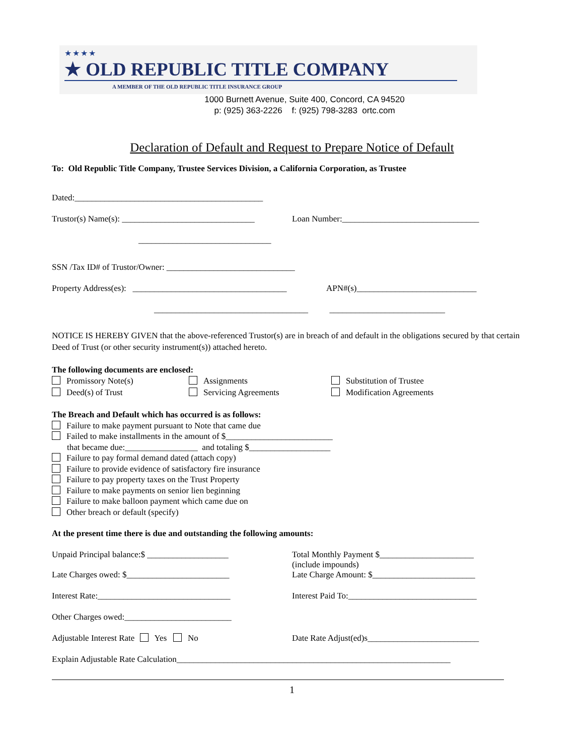★★★★
★ OLD REPUBLIC TITLE COMPANY
A MEMBER OF THE OLD REPUBLIC TITLE INSURANCE GROUP
1000 Burnett Avenue, Suite 400, Concord, CA 94520
p: (925) 363-2226 f: (925) 798-3283 ortc.com
Declaration of Default and Request to Prepare Notice of Default
To: Old Republic Title Company, Trustee Services Division, a California Corporation, as Trustee
Dated:____________________________________________
Trustor(s) Name(s): _______________________________
Loan Number:________________________________
_______________________________
SSN /Tax ID# of Trustor/Owner: ______________________________
Property Address(es): ____________________________________
APN#(s)____________________________
____________________________________ ___________________________
NOTICE IS HEREBY GIVEN that the above-referenced Trustor(s) are in breach of and default in the obligations secured by that certain Deed of Trust (or other security instrument(s)) attached hereto.
The following documents are enclosed:
Promissory Note(s)
Deed(s) of Trust
Assignments
Servicing Agreements
Substitution of Trustee
Modification Agreements
The Breach and Default which has occurred is as follows:
Failure to make payment pursuant to Note that came due
Failed to make installments in the amount of $_________________________
that became due:_________________ and totaling $___________________
Failure to pay formal demand dated (attach copy)
Failure to provide evidence of satisfactory fire insurance
Failure to pay property taxes on the Trust Property
Failure to make payments on senior lien beginning
Failure to make balloon payment which came due on
Other breach or default (specify)
At the present time there is due and outstanding the following amounts:
Unpaid Principal balance:$ ___________________ Total Monthly Payment $______________________
(include impounds)
Late Charges owed: $________________________ Late Charge Amount: $________________________
Interest Rate:_______________________________ Interest Paid To:______________________________
Other Charges owed:_________________________
Adjustable Interest Rate Yes No Date Rate Adjust(ed)s__________________________
Explain Adjustable Rate Calculation________________________________________________________________
1